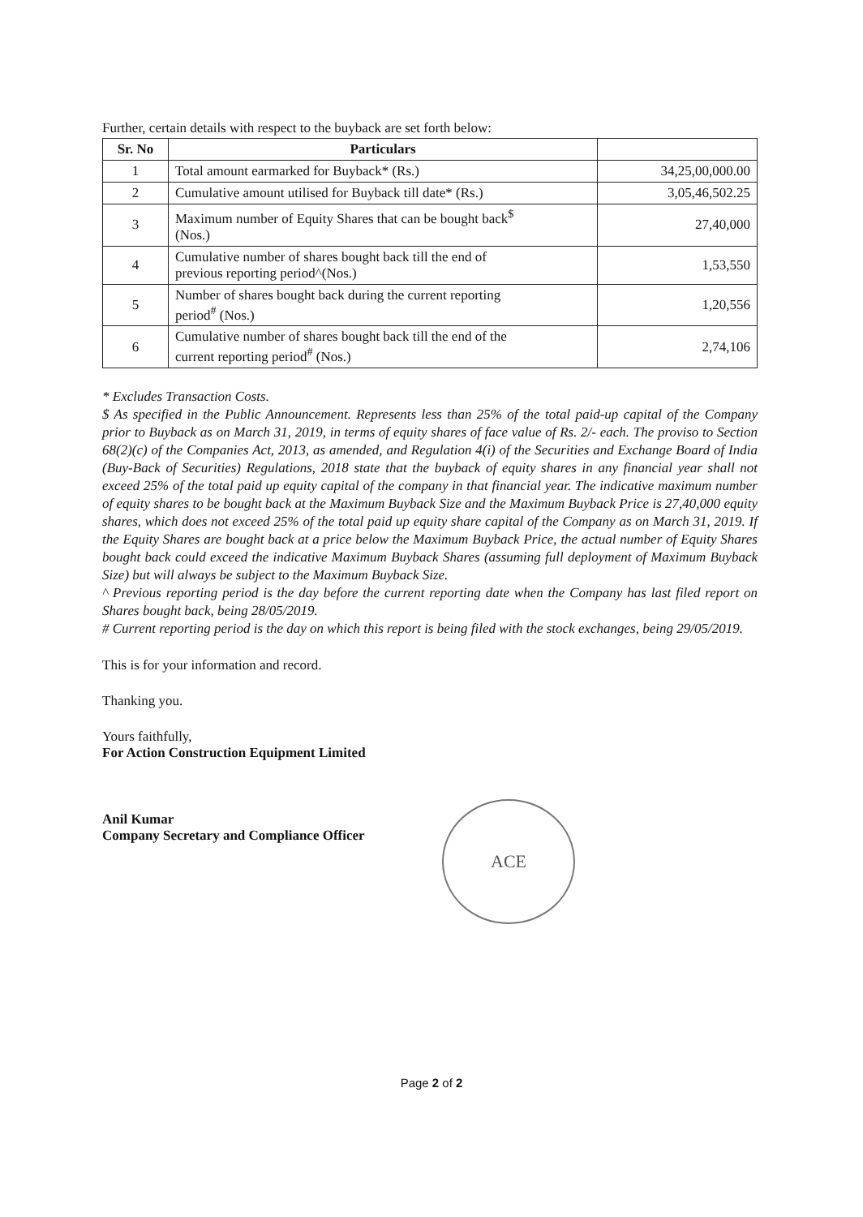Further, certain details with respect to the buyback are set forth below:
| Sr. No | Particulars | |
| --- | --- | --- |
| 1 | Total amount earmarked for Buyback* (Rs.) | 34,25,00,000.00 |
| 2 | Cumulative amount utilised for Buyback till date* (Rs.) | 3,05,46,502.25 |
| 3 | Maximum number of Equity Shares that can be bought back<sup>$</sup> (Nos.) | 27,40,000 |
| 4 | Cumulative number of shares bought back till the end of previous reporting period^(Nos.) | 1,53,550 |
| 5 | Number of shares bought back during the current reporting period<sup>#</sup> (Nos.) | 1,20,556 |
| 6 | Cumulative number of shares bought back till the end of the current reporting period<sup>#</sup> (Nos.) | 2,74,106 |
* Excludes Transaction Costs.
$ As specified in the Public Announcement. Represents less than 25% of the total paid-up capital of the Company prior to Buyback as on March 31, 2019, in terms of equity shares of face value of Rs. 2/- each. The proviso to Section 68(2)(c) of the Companies Act, 2013, as amended, and Regulation 4(i) of the Securities and Exchange Board of India (Buy-Back of Securities) Regulations, 2018 state that the buyback of equity shares in any financial year shall not exceed 25% of the total paid up equity capital of the company in that financial year. The indicative maximum number of equity shares to be bought back at the Maximum Buyback Size and the Maximum Buyback Price is 27,40,000 equity shares, which does not exceed 25% of the total paid up equity share capital of the Company as on March 31, 2019. If the Equity Shares are bought back at a price below the Maximum Buyback Price, the actual number of Equity Shares bought back could exceed the indicative Maximum Buyback Shares (assuming full deployment of Maximum Buyback Size) but will always be subject to the Maximum Buyback Size.
^ Previous reporting period is the day before the current reporting date when the Company has last filed report on Shares bought back, being 28/05/2019.
# Current reporting period is the day on which this report is being filed with the stock exchanges, being 29/05/2019.
This is for your information and record.
Thanking you.
Yours faithfully,
For Action Construction Equipment Limited
Anil Kumar
Company Secretary and Compliance Officer
ACE
Page 2 of 2